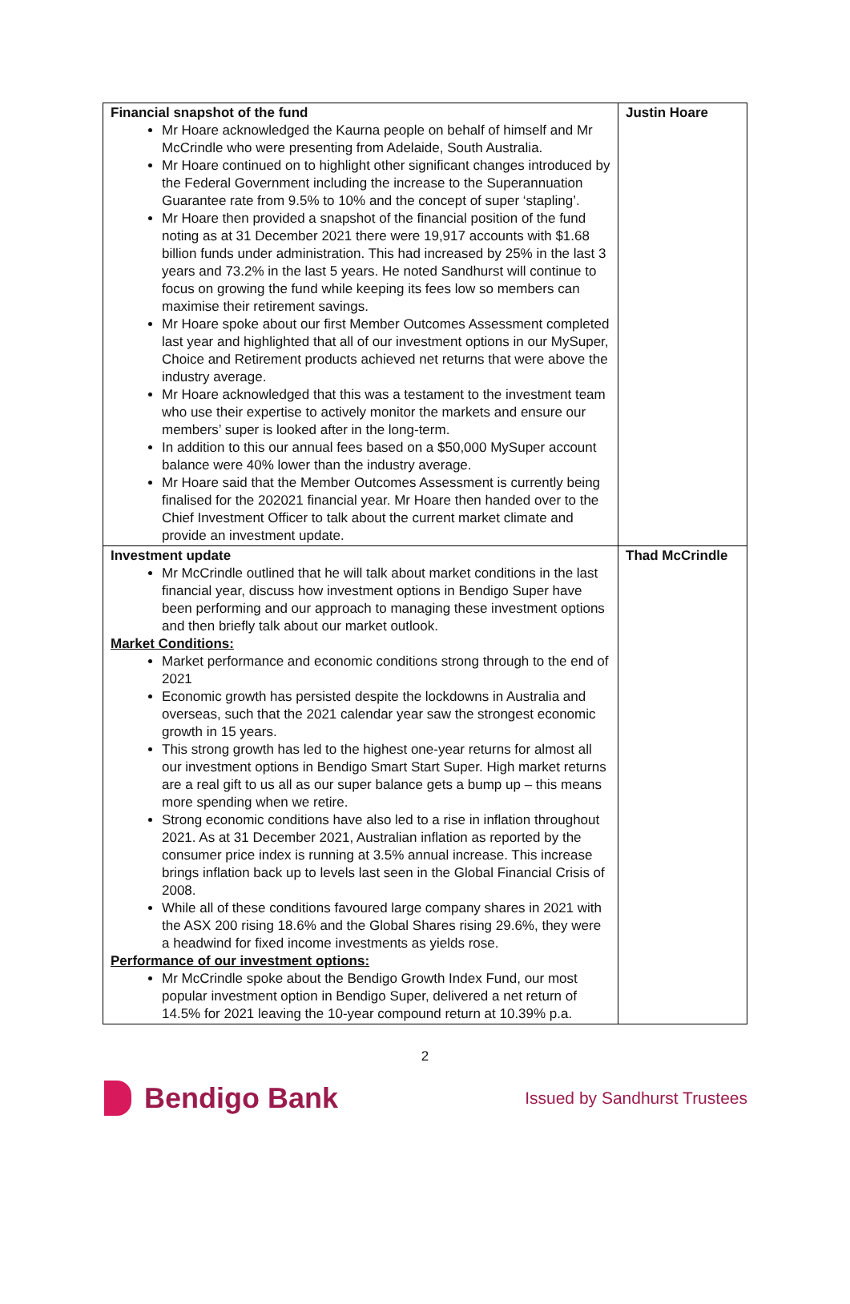| Financial snapshot of the fund Mr Hoare acknowledged the Kaurna people on behalf of himself and Mr McCrindle who were presenting from Adelaide, South Australia. Mr Hoare continued on to highlight other significant changes introduced by the Federal Government including the increase to the Superannuation Guarantee rate from 9.5% to 10% and the concept of super ‘stapling’. Mr Hoare then provided a snapshot of the financial position of the fund noting as at 31 December 2021 there were 19,917 accounts with $1.68 billion funds under administration. This had increased by 25% in the last 3 years and 73.2% in the last 5 years. He noted Sandhurst will continue to focus on growing the fund while keeping its fees low so members can maximise their retirement savings. Mr Hoare spoke about our first Member Outcomes Assessment completed last year and highlighted that all of our investment options in our MySuper, Choice and Retirement products achieved net returns that were above the industry average. Mr Hoare acknowledged that this was a testament to the investment team who use their expertise to actively monitor the markets and ensure our members’ super is looked after in the long-term. In addition to this our annual fees based on a $50,000 MySuper account balance were 40% lower than the industry average. Mr Hoare said that the Member Outcomes Assessment is currently being finalised for the 202021 financial year. Mr Hoare then handed over to the Chief Investment Officer to talk about the current market climate and provide an investment update. | Justin Hoare |
| Investment update Mr McCrindle outlined that he will talk about market conditions in the last financial year, discuss how investment options in Bendigo Super have been performing and our approach to managing these investment options and then briefly talk about our market outlook. Market Conditions: Market performance and economic conditions strong through to the end of 2021 Economic growth has persisted despite the lockdowns in Australia and overseas, such that the 2021 calendar year saw the strongest economic growth in 15 years. This strong growth has led to the highest one-year returns for almost all our investment options in Bendigo Smart Start Super. High market returns are a real gift to us all as our super balance gets a bump up – this means more spending when we retire. Strong economic conditions have also led to a rise in inflation throughout 2021. As at 31 December 2021, Australian inflation as reported by the consumer price index is running at 3.5% annual increase. This increase brings inflation back up to levels last seen in the Global Financial Crisis of 2008. While all of these conditions favoured large company shares in 2021 with the ASX 200 rising 18.6% and the Global Shares rising 29.6%, they were a headwind for fixed income investments as yields rose. Performance of our investment options: Mr McCrindle spoke about the Bendigo Growth Index Fund, our most popular investment option in Bendigo Super, delivered a net return of 14.5% for 2021 leaving the 10-year compound return at 10.39% p.a. | Thad McCrindle |
2
Bendigo Bank
Issued by Sandhurst Trustees